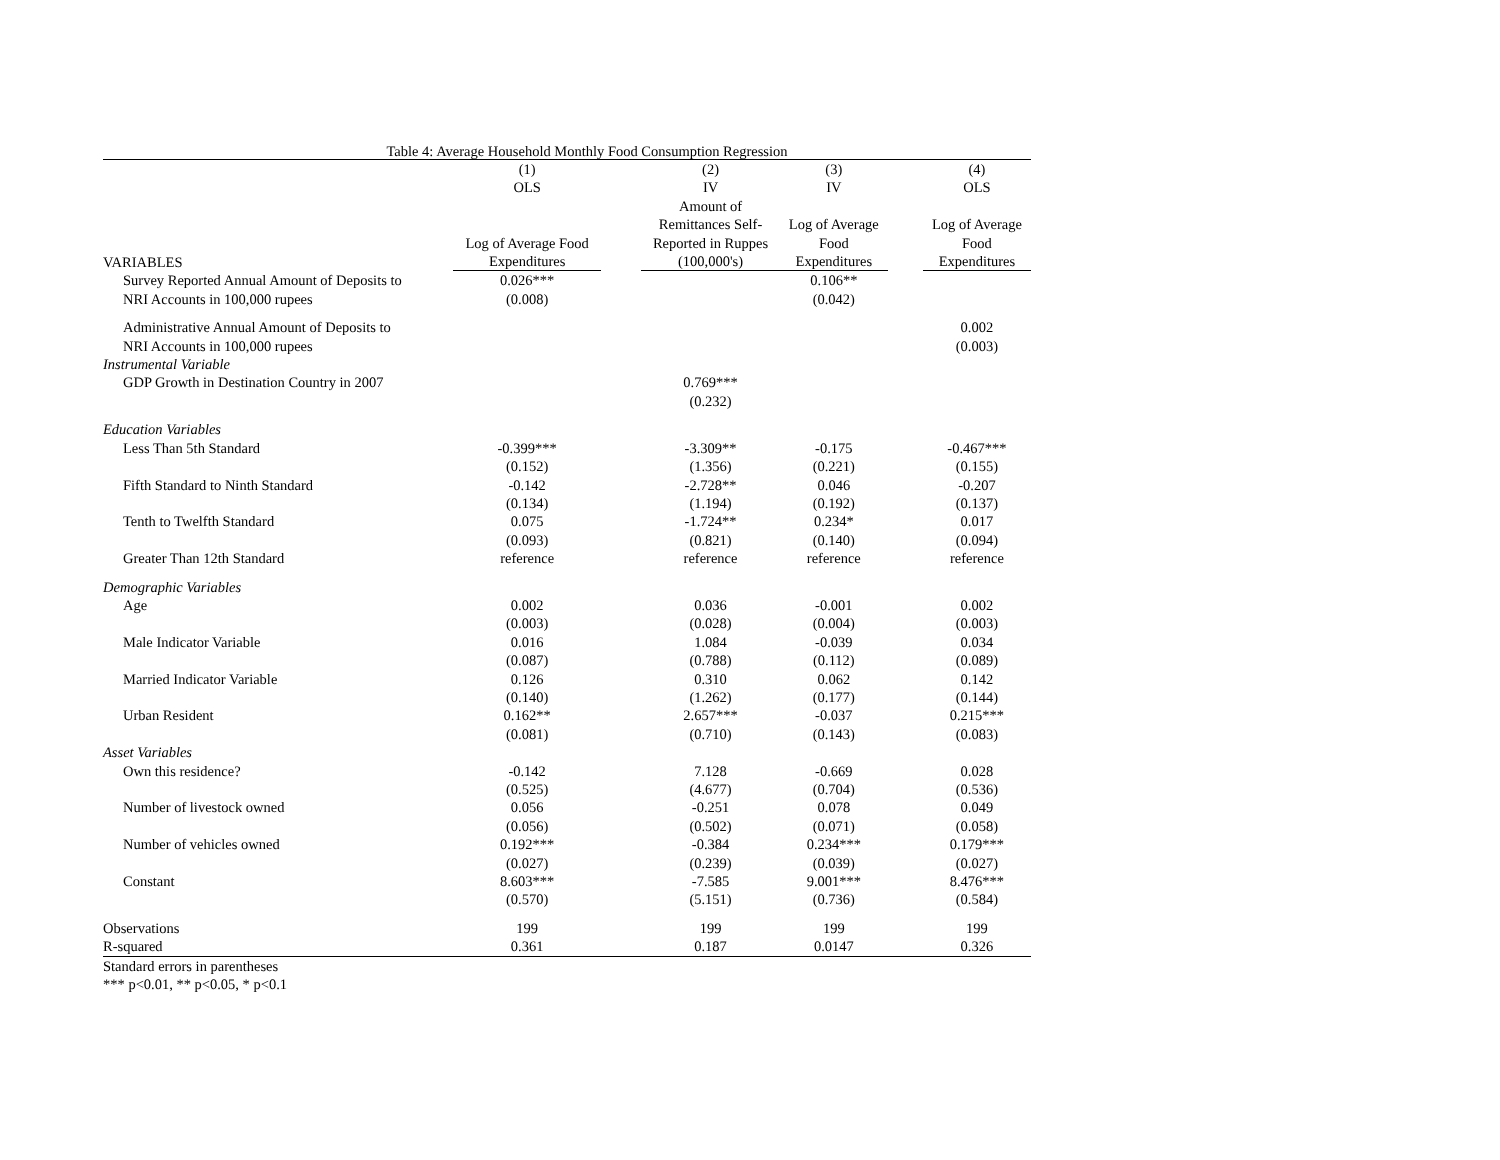Table 4: Average Household Monthly Food Consumption Regression
| | (1) | | (2) | (3) | | (4) |
| --- | --- | --- | --- | --- | --- | --- |
| | OLS | | IV | IV | | OLS |
| | | | Amount of | | | |
| | | | Remittances Self- | Log of Average | | Log of Average |
| | Log of Average Food | | Reported in Ruppes | Food | | Food |
| VARIABLES | Expenditures | | (100,000's) | Expenditures | | Expenditures |
| Survey Reported Annual Amount of Deposits to | 0.026*** | | | 0.106** | | |
| NRI Accounts in 100,000 rupees | (0.008) | | | (0.042) | | |
| Administrative Annual Amount of Deposits to | | | | | | 0.002 |
| NRI Accounts in 100,000 rupees | | | | | | (0.003) |
| Instrumental Variable | | | | | | |
| GDP Growth in Destination Country in 2007 | | | 0.769*** | | | |
| | | | (0.232) | | | |
| Education Variables | | | | | | |
| Less Than 5th Standard | -0.399*** | | -3.309** | -0.175 | | -0.467*** |
| | (0.152) | | (1.356) | (0.221) | | (0.155) |
| Fifth Standard to Ninth Standard | -0.142 | | -2.728** | 0.046 | | -0.207 |
| | (0.134) | | (1.194) | (0.192) | | (0.137) |
| Tenth to Twelfth Standard | 0.075 | | -1.724** | 0.234* | | 0.017 |
| | (0.093) | | (0.821) | (0.140) | | (0.094) |
| Greater Than 12th Standard | reference | | reference | reference | | reference |
| Demographic Variables | | | | | | |
| Age | 0.002 | | 0.036 | -0.001 | | 0.002 |
| | (0.003) | | (0.028) | (0.004) | | (0.003) |
| Male Indicator Variable | 0.016 | | 1.084 | -0.039 | | 0.034 |
| | (0.087) | | (0.788) | (0.112) | | (0.089) |
| Married Indicator Variable | 0.126 | | 0.310 | 0.062 | | 0.142 |
| | (0.140) | | (1.262) | (0.177) | | (0.144) |
| Urban Resident | 0.162** | | 2.657*** | -0.037 | | 0.215*** |
| | (0.081) | | (0.710) | (0.143) | | (0.083) |
| Asset Variables | | | | | | |
| Own this residence? | -0.142 | | 7.128 | -0.669 | | 0.028 |
| | (0.525) | | (4.677) | (0.704) | | (0.536) |
| Number of livestock owned | 0.056 | | -0.251 | 0.078 | | 0.049 |
| | (0.056) | | (0.502) | (0.071) | | (0.058) |
| Number of vehicles owned | 0.192*** | | -0.384 | 0.234*** | | 0.179*** |
| | (0.027) | | (0.239) | (0.039) | | (0.027) |
| Constant | 8.603*** | | -7.585 | 9.001*** | | 8.476*** |
| | (0.570) | | (5.151) | (0.736) | | (0.584) |
| Observations | 199 | | 199 | 199 | | 199 |
| R-squared | 0.361 | | 0.187 | 0.0147 | | 0.326 |
Standard errors in parentheses
*** p<0.01, ** p<0.05, * p<0.1